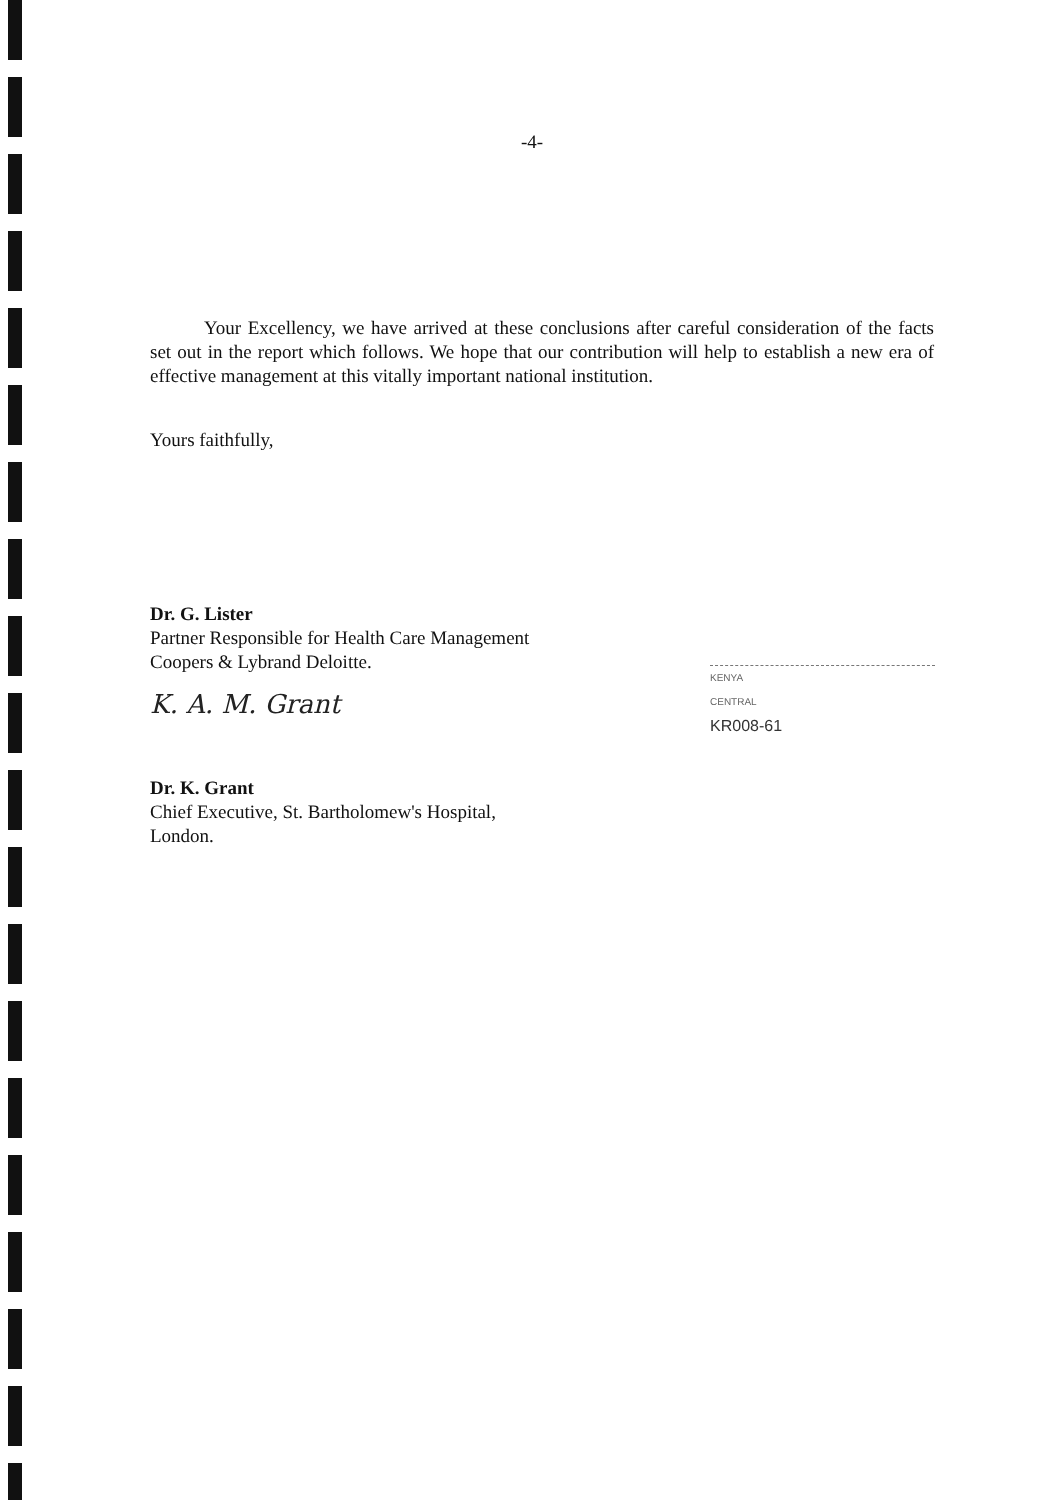-4-
Your Excellency, we have arrived at these conclusions after careful consideration of the facts set out in the report which follows. We hope that our contribution will help to establish a new era of effective management at this vitally important national institution.
Yours faithfully,
Dr. G. Lister
Partner Responsible for Health Care Management
Coopers & Lybrand Deloitte.
K. A. M. Grant
Dr. K. Grant
Chief Executive, St. Bartholomew's Hospital,
London.
KENYA
CENTRAL
KR008-61